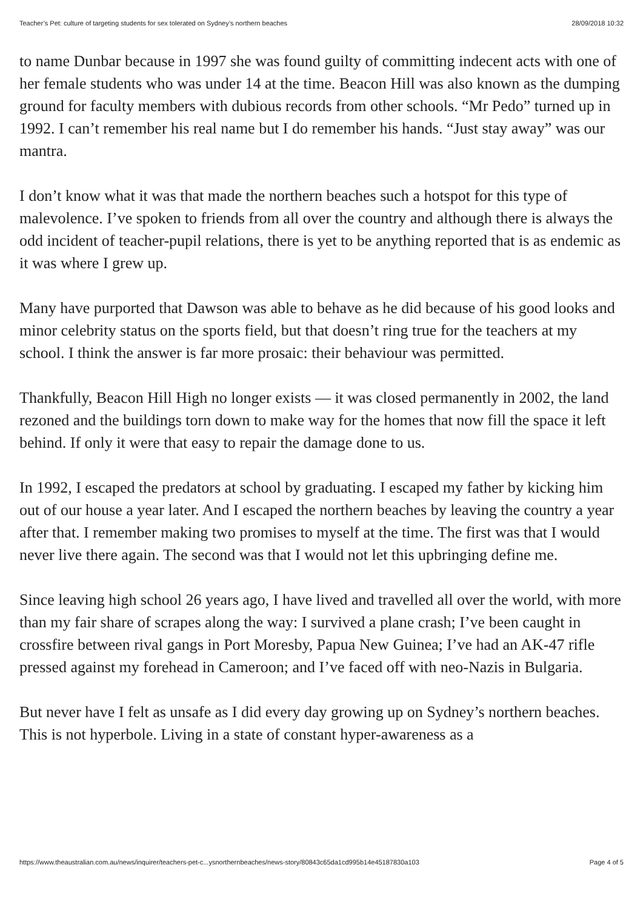Teacher’s Pet: culture of targeting students for sex tolerated on Sydney’s northern beaches 28/09/2018 10:32
to name Dunbar because in 1997 she was found guilty of committing indecent acts with one of her female students who was under 14 at the time. Beacon Hill was also known as the dumping ground for faculty members with dubious records from other schools. “Mr Pedo” turned up in 1992. I can’t remember his real name but I do remember his hands. “Just stay away” was our mantra.
I don’t know what it was that made the northern beaches such a hotspot for this type of malevolence. I’ve spoken to friends from all over the country and although there is always the odd incident of teacher-pupil relations, there is yet to be anything reported that is as endemic as it was where I grew up.
Many have purported that Dawson was able to behave as he did because of his good looks and minor celebrity status on the sports field, but that doesn’t ring true for the teachers at my school. I think the answer is far more prosaic: their behaviour was permitted.
Thankfully, Beacon Hill High no longer exists — it was closed permanently in 2002, the land rezoned and the buildings torn down to make way for the homes that now fill the space it left behind. If only it were that easy to repair the damage done to us.
In 1992, I escaped the predators at school by graduating. I escaped my father by kicking him out of our house a year later. And I escaped the northern beaches by leaving the country a year after that. I remember making two promises to myself at the time. The first was that I would never live there again. The second was that I would not let this upbringing define me.
Since leaving high school 26 years ago, I have lived and travelled all over the world, with more than my fair share of scrapes along the way: I survived a plane crash; I’ve been caught in crossfire between rival gangs in Port Moresby, Papua New Guinea; I’ve had an AK-47 rifle pressed against my forehead in Cameroon; and I’ve faced off with neo-Nazis in Bulgaria.
But never have I felt as unsafe as I did every day growing up on Sydney’s northern beaches. This is not hyperbole. Living in a state of constant hyper-awareness as a
https://www.theaustralian.com.au/news/inquirer/teachers-pet-c...ysnorthernbeaches/news-story/80843c65da1cd995b14e45187830a103 Page 4 of 5